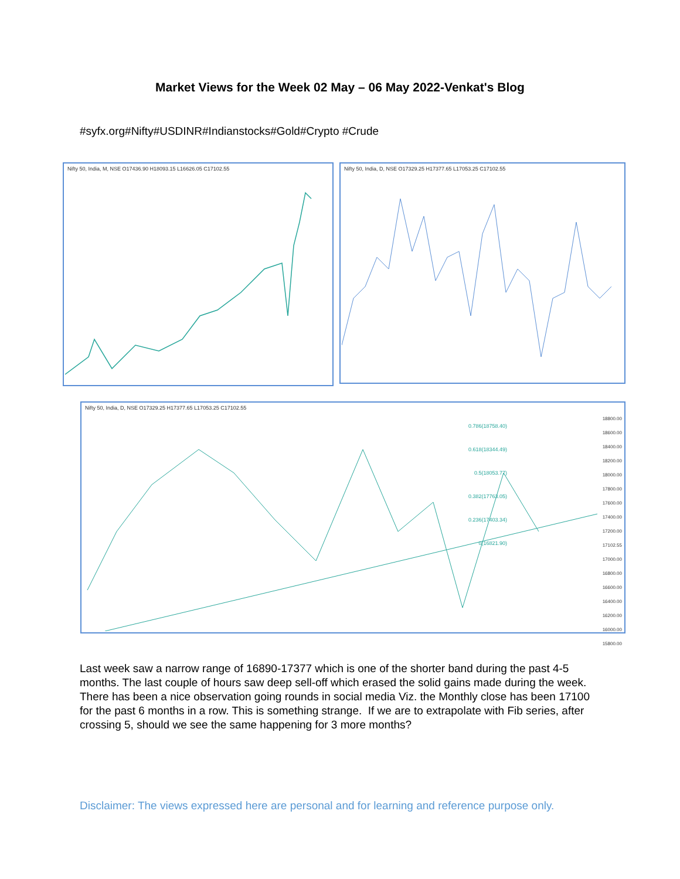Market Views for the Week 02 May – 06 May 2022-Venkat's Blog
#syfx.org#Nifty#USDINR#Indianstocks#Gold#Crypto #Crude
Nifty 50, India, M, NSE O17436.90 H18093.15 L16626.05 C17102.55
Nifty 50, India, D, NSE O17329.25 H17377.65 L17053.25 C17102.55
Nifty 50, India, D, NSE O17329.25 H17377.65 L17053.25 C17102.55
0.786(18758.40)
0.618(18344.49)
0.5(18053.77)
0.382(17763.05)
0.236(17403.34)
0(16821.90)
18800.00
18600.00
18400.00
18200.00
18000.00
17800.00
17600.00
17400.00
17200.00
17102.55
17000.00
16800.00
16600.00
16400.00
16200.00
16000.00
15800.00
Last week saw a narrow range of 16890-17377 which is one of the shorter band during the past 4-5 months. The last couple of hours saw deep sell-off which erased the solid gains made during the week. There has been a nice observation going rounds in social media Viz. the Monthly close has been 17100 for the past 6 months in a row. This is something strange. If we are to extrapolate with Fib series, after crossing 5, should we see the same happening for 3 more months?
Disclaimer: The views expressed here are personal and for learning and reference purpose only.